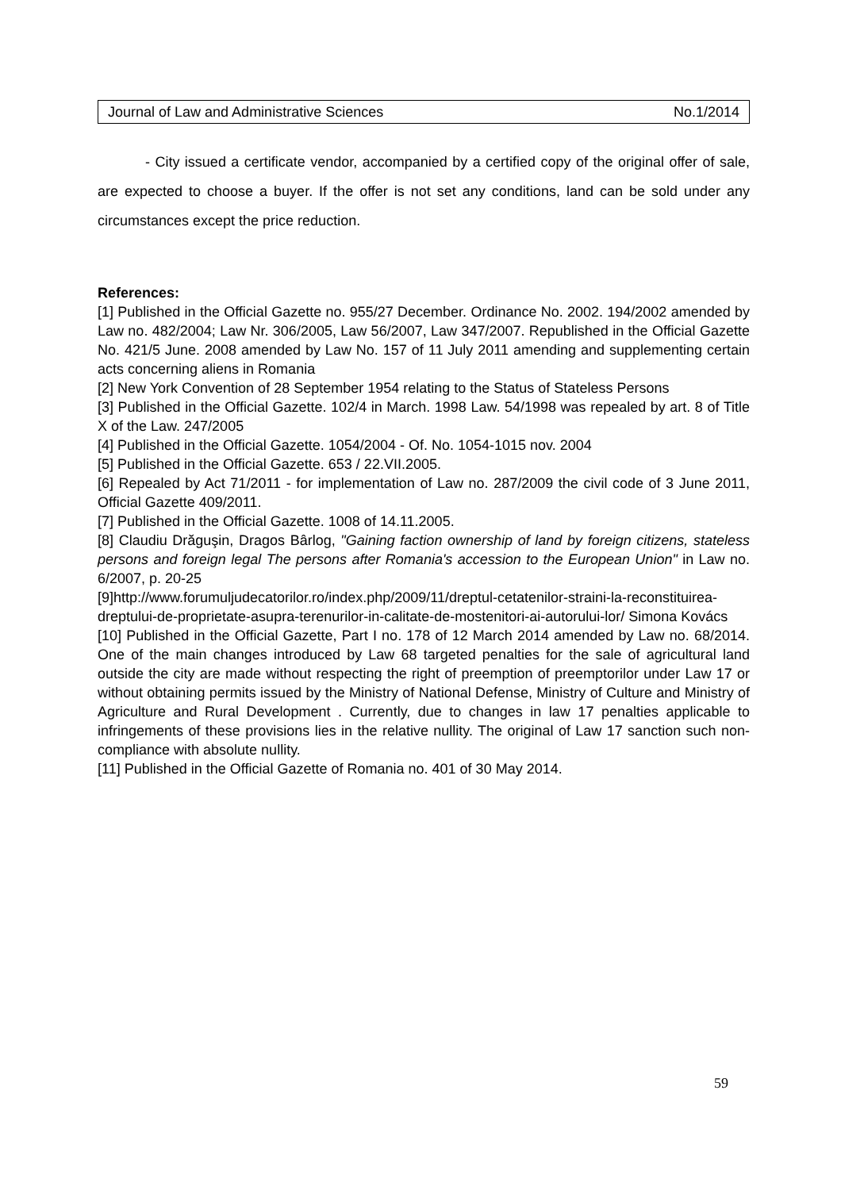Journal of Law and Administrative Sciences No.1/2014
- City issued a certificate vendor, accompanied by a certified copy of the original offer of sale, are expected to choose a buyer. If the offer is not set any conditions, land can be sold under any circumstances except the price reduction.
References:
[1] Published in the Official Gazette no. 955/27 December. Ordinance No. 2002. 194/2002 amended by Law no. 482/2004; Law Nr. 306/2005, Law 56/2007, Law 347/2007. Republished in the Official Gazette No. 421/5 June. 2008 amended by Law No. 157 of 11 July 2011 amending and supplementing certain acts concerning aliens in Romania
[2] New York Convention of 28 September 1954 relating to the Status of Stateless Persons
[3] Published in the Official Gazette. 102/4 in March. 1998 Law. 54/1998 was repealed by art. 8 of Title X of the Law. 247/2005
[4] Published in the Official Gazette. 1054/2004 - Of. No. 1054-1015 nov. 2004
[5] Published in the Official Gazette. 653 / 22.VII.2005.
[6] Repealed by Act 71/2011 - for implementation of Law no. 287/2009 the civil code of 3 June 2011, Official Gazette 409/2011.
[7] Published in the Official Gazette. 1008 of 14.11.2005.
[8] Claudiu Drăguşin, Dragos Bârlog, "Gaining faction ownership of land by foreign citizens, stateless persons and foreign legal The persons after Romania's accession to the European Union" in Law no. 6/2007, p. 20-25
[9]http://www.forumuljudecatorilor.ro/index.php/2009/11/dreptul-cetatenilor-straini-la-reconstituirea-dreptului-de-proprietate-asupra-terenurilor-in-calitate-de-mostenitori-ai-autorului-lor/ Simona Kovács
[10] Published in the Official Gazette, Part I no. 178 of 12 March 2014 amended by Law no. 68/2014. One of the main changes introduced by Law 68 targeted penalties for the sale of agricultural land outside the city are made without respecting the right of preemption of preemptorilor under Law 17 or without obtaining permits issued by the Ministry of National Defense, Ministry of Culture and Ministry of Agriculture and Rural Development . Currently, due to changes in law 17 penalties applicable to infringements of these provisions lies in the relative nullity. The original of Law 17 sanction such non-compliance with absolute nullity.
[11] Published in the Official Gazette of Romania no. 401 of 30 May 2014.
59